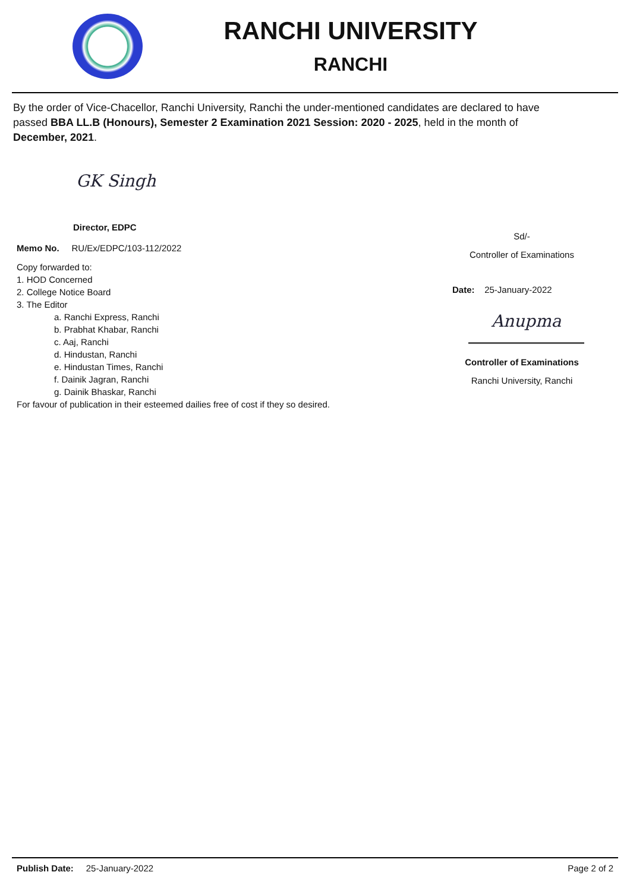RANCHI UNIVERSITY
RANCHI
By the order of Vice-Chacellor, Ranchi University, Ranchi the under-mentioned candidates are declared to have passed BBA LL.B (Honours), Semester 2 Examination 2021 Session: 2020 - 2025, held in the month of December, 2021.
GK Singh
Director, EDPC
Memo No. RU/Ex/EDPC/103-112/2022
Copy forwarded to:
1. HOD Concerned
2. College Notice Board
3. The Editor
a. Ranchi Express, Ranchi
b. Prabhat Khabar, Ranchi
c. Aaj, Ranchi
d. Hindustan, Ranchi
e. Hindustan Times, Ranchi
f. Dainik Jagran, Ranchi
g. Dainik Bhaskar, Ranchi
For favour of publication in their esteemed dailies free of cost if they so desired.
Sd/-
Controller of Examinations
Date: 25-January-2022
Anupma
Controller of Examinations
Ranchi University, Ranchi
Publish Date: 25-January-2022 Page 2 of 2